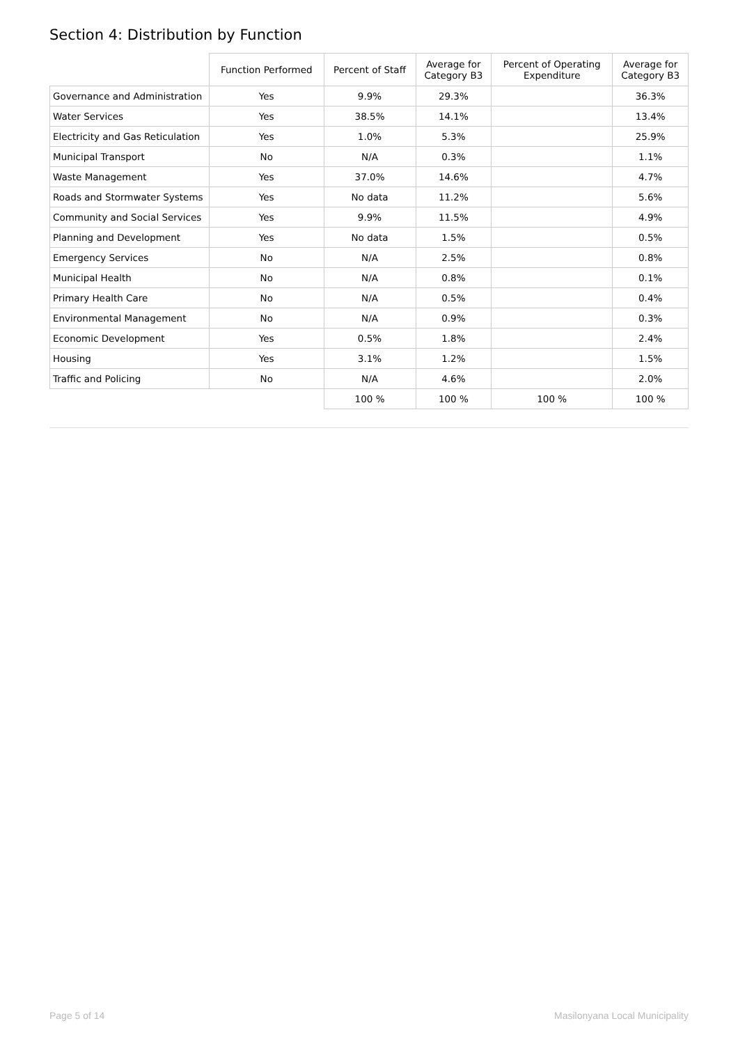Section 4: Distribution by Function
| | Function Performed | Percent of Staff | Average for Category B3 | Percent of Operating Expenditure | Average for Category B3 |
| --- | --- | --- | --- | --- | --- |
| Governance and Administration | Yes | 9.9% | 29.3% | | 36.3% |
| Water Services | Yes | 38.5% | 14.1% | | 13.4% |
| Electricity and Gas Reticulation | Yes | 1.0% | 5.3% | | 25.9% |
| Municipal Transport | No | N/A | 0.3% | | 1.1% |
| Waste Management | Yes | 37.0% | 14.6% | | 4.7% |
| Roads and Stormwater Systems | Yes | No data | 11.2% | | 5.6% |
| Community and Social Services | Yes | 9.9% | 11.5% | | 4.9% |
| Planning and Development | Yes | No data | 1.5% | | 0.5% |
| Emergency Services | No | N/A | 2.5% | | 0.8% |
| Municipal Health | No | N/A | 0.8% | | 0.1% |
| Primary Health Care | No | N/A | 0.5% | | 0.4% |
| Environmental Management | No | N/A | 0.9% | | 0.3% |
| Economic Development | Yes | 0.5% | 1.8% | | 2.4% |
| Housing | Yes | 3.1% | 1.2% | | 1.5% |
| Traffic and Policing | No | N/A | 4.6% | | 2.0% |
| | | 100 % | 100 % | 100 % | 100 % |
Page 5 of 14 Masilonyana Local Municipality